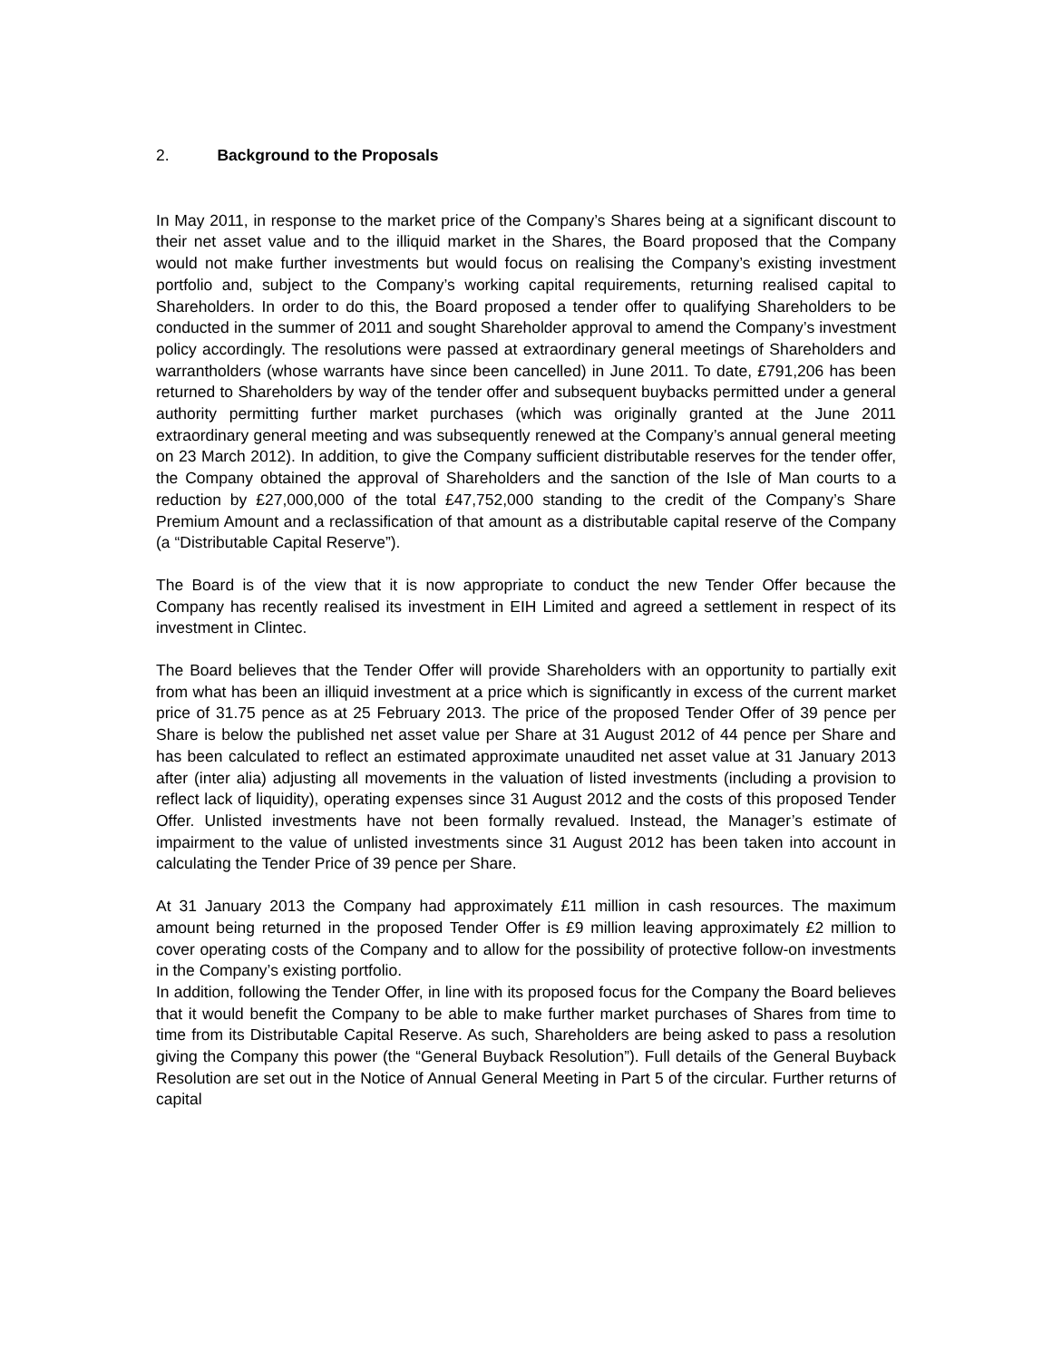2. Background to the Proposals
In May 2011, in response to the market price of the Company’s Shares being at a significant discount to their net asset value and to the illiquid market in the Shares, the Board proposed that the Company would not make further investments but would focus on realising the Company’s existing investment portfolio and, subject to the Company’s working capital requirements, returning realised capital to Shareholders. In order to do this, the Board proposed a tender offer to qualifying Shareholders to be conducted in the summer of 2011 and sought Shareholder approval to amend the Company’s investment policy accordingly. The resolutions were passed at extraordinary general meetings of Shareholders and warrantholders (whose warrants have since been cancelled) in June 2011. To date, £791,206 has been returned to Shareholders by way of the tender offer and subsequent buybacks permitted under a general authority permitting further market purchases (which was originally granted at the June 2011 extraordinary general meeting and was subsequently renewed at the Company’s annual general meeting on 23 March 2012). In addition, to give the Company sufficient distributable reserves for the tender offer, the Company obtained the approval of Shareholders and the sanction of the Isle of Man courts to a reduction by £27,000,000 of the total £47,752,000 standing to the credit of the Company’s Share Premium Amount and a reclassification of that amount as a distributable capital reserve of the Company (a “Distributable Capital Reserve”).
The Board is of the view that it is now appropriate to conduct the new Tender Offer because the Company has recently realised its investment in EIH Limited and agreed a settlement in respect of its investment in Clintec.
The Board believes that the Tender Offer will provide Shareholders with an opportunity to partially exit from what has been an illiquid investment at a price which is significantly in excess of the current market price of 31.75 pence as at 25 February 2013. The price of the proposed Tender Offer of 39 pence per Share is below the published net asset value per Share at 31 August 2012 of 44 pence per Share and has been calculated to reflect an estimated approximate unaudited net asset value at 31 January 2013 after (inter alia) adjusting all movements in the valuation of listed investments (including a provision to reflect lack of liquidity), operating expenses since 31 August 2012 and the costs of this proposed Tender Offer. Unlisted investments have not been formally revalued. Instead, the Manager’s estimate of impairment to the value of unlisted investments since 31 August 2012 has been taken into account in calculating the Tender Price of 39 pence per Share.
At 31 January 2013 the Company had approximately £11 million in cash resources. The maximum amount being returned in the proposed Tender Offer is £9 million leaving approximately £2 million to cover operating costs of the Company and to allow for the possibility of protective follow-on investments in the Company’s existing portfolio.
In addition, following the Tender Offer, in line with its proposed focus for the Company the Board believes that it would benefit the Company to be able to make further market purchases of Shares from time to time from its Distributable Capital Reserve. As such, Shareholders are being asked to pass a resolution giving the Company this power (the “General Buyback Resolution”). Full details of the General Buyback Resolution are set out in the Notice of Annual General Meeting in Part 5 of the circular. Further returns of capital